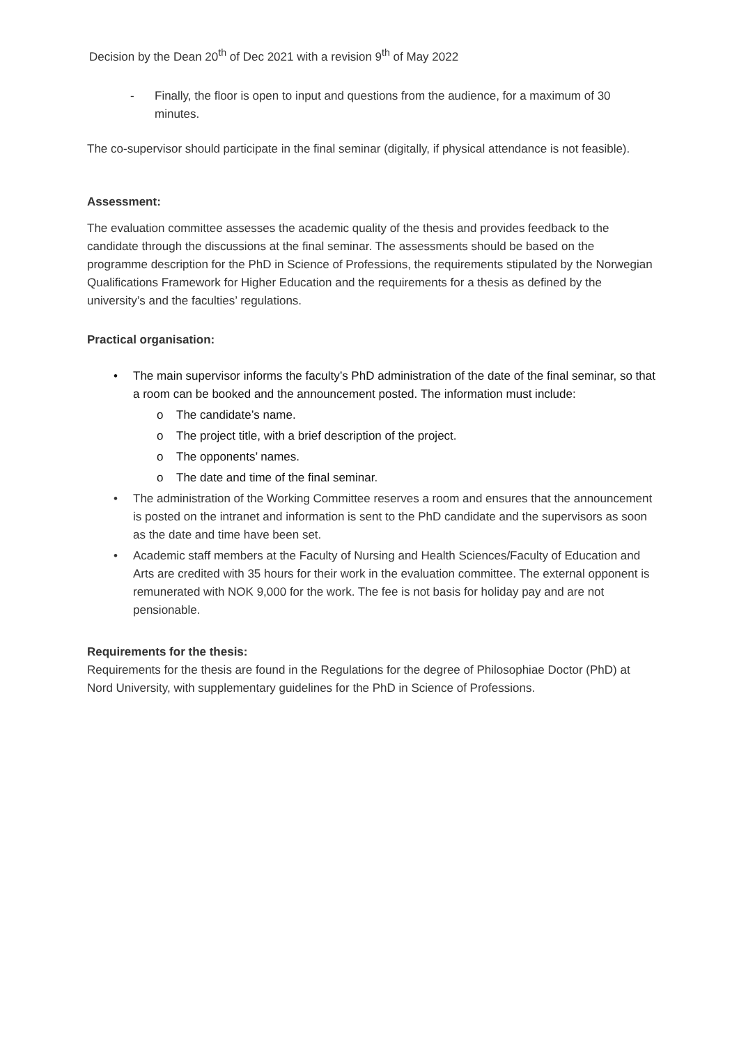Decision by the Dean 20<sup>th</sup> of Dec 2021 with a revision 9<sup>th</sup> of May 2022
- Finally, the floor is open to input and questions from the audience, for a maximum of 30 minutes.
The co-supervisor should participate in the final seminar (digitally, if physical attendance is not feasible).
Assessment:
The evaluation committee assesses the academic quality of the thesis and provides feedback to the candidate through the discussions at the final seminar. The assessments should be based on the programme description for the PhD in Science of Professions, the requirements stipulated by the Norwegian Qualifications Framework for Higher Education and the requirements for a thesis as defined by the university’s and the faculties’ regulations.
Practical organisation:
• The main supervisor informs the faculty’s PhD administration of the date of the final seminar, so that a room can be booked and the announcement posted. The information must include:
o The candidate’s name.
o The project title, with a brief description of the project.
o The opponents’ names.
o The date and time of the final seminar.
• The administration of the Working Committee reserves a room and ensures that the announcement is posted on the intranet and information is sent to the PhD candidate and the supervisors as soon as the date and time have been set.
• Academic staff members at the Faculty of Nursing and Health Sciences/Faculty of Education and Arts are credited with 35 hours for their work in the evaluation committee. The external opponent is remunerated with NOK 9,000 for the work. The fee is not basis for holiday pay and are not pensionable.
Requirements for the thesis:
Requirements for the thesis are found in the Regulations for the degree of Philosophiae Doctor (PhD) at Nord University, with supplementary guidelines for the PhD in Science of Professions.